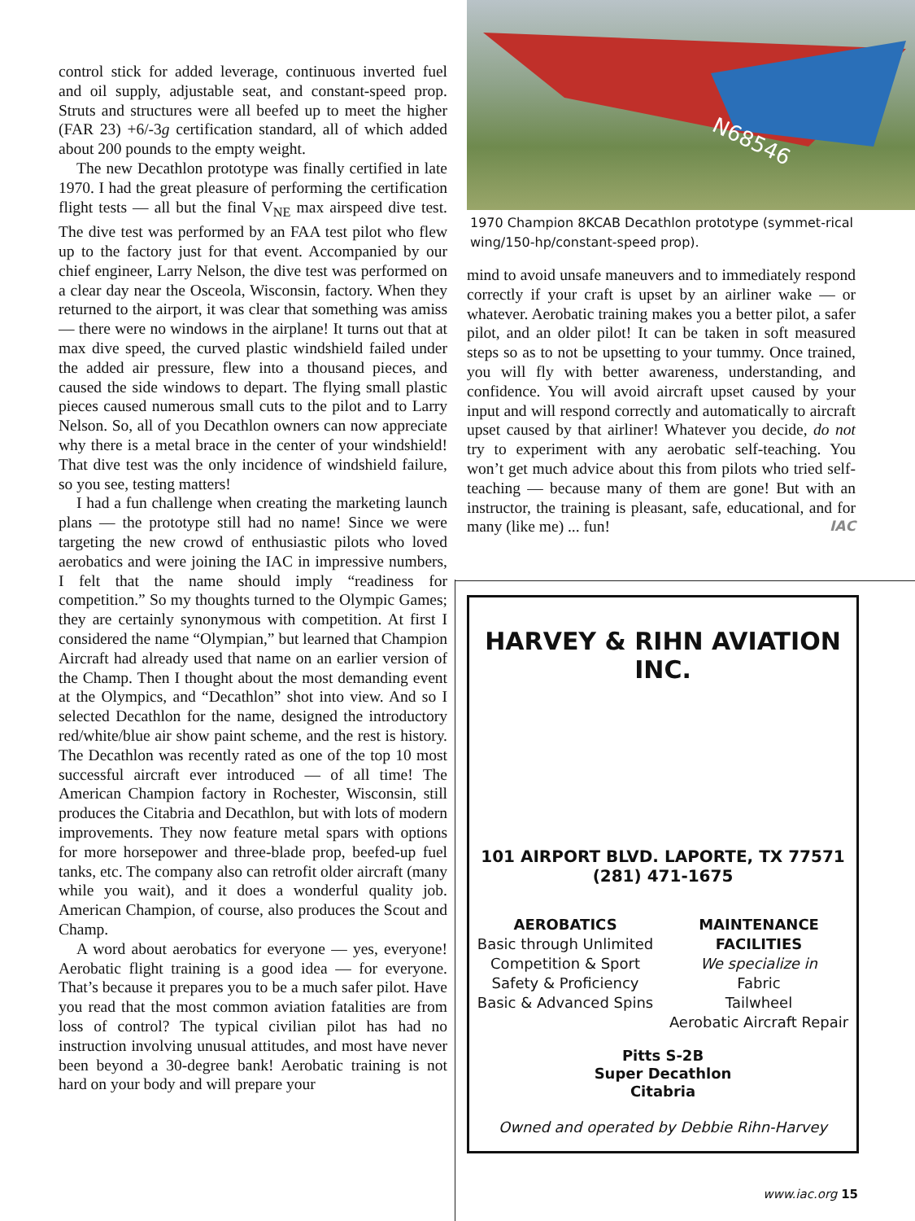control stick for added leverage, continuous inverted fuel and oil supply, adjustable seat, and constant-speed prop. Struts and structures were all beefed up to meet the higher (FAR 23) +6/-3g certification standard, all of which added about 200 pounds to the empty weight.
The new Decathlon prototype was finally certified in late 1970. I had the great pleasure of performing the certification flight tests — all but the final V<sub>NE</sub> max airspeed dive test. The dive test was performed by an FAA test pilot who flew up to the factory just for that event. Accompanied by our chief engineer, Larry Nelson, the dive test was performed on a clear day near the Osceola, Wisconsin, factory. When they returned to the airport, it was clear that something was amiss — there were no windows in the airplane! It turns out that at max dive speed, the curved plastic windshield failed under the added air pressure, flew into a thousand pieces, and caused the side windows to depart. The flying small plastic pieces caused numerous small cuts to the pilot and to Larry Nelson. So, all of you Decathlon owners can now appreciate why there is a metal brace in the center of your windshield! That dive test was the only incidence of windshield failure, so you see, testing matters!
I had a fun challenge when creating the marketing launch plans — the prototype still had no name! Since we were targeting the new crowd of enthusiastic pilots who loved aerobatics and were joining the IAC in impressive numbers, I felt that the name should imply “readiness for competition.” So my thoughts turned to the Olympic Games; they are certainly synonymous with competition. At first I considered the name “Olympian,” but learned that Champion Aircraft had already used that name on an earlier version of the Champ. Then I thought about the most demanding event at the Olympics, and “Decathlon” shot into view. And so I selected Decathlon for the name, designed the introductory red/white/blue air show paint scheme, and the rest is history. The Decathlon was recently rated as one of the top 10 most successful aircraft ever introduced — of all time! The American Champion factory in Rochester, Wisconsin, still produces the Citabria and Decathlon, but with lots of modern improvements. They now feature metal spars with options for more horsepower and three-blade prop, beefed-up fuel tanks, etc. The company also can retrofit older aircraft (many while you wait), and it does a wonderful quality job. American Champion, of course, also produces the Scout and Champ.
A word about aerobatics for everyone — yes, everyone! Aerobatic flight training is a good idea — for everyone. That’s because it prepares you to be a much safer pilot. Have you read that the most common aviation fatalities are from loss of control? The typical civilian pilot has had no instruction involving unusual attitudes, and most have never been beyond a 30-degree bank! Aerobatic training is not hard on your body and will prepare your
N68546
1970 Champion 8KCAB Decathlon prototype (symmet-rical wing/150-hp/constant-speed prop).
mind to avoid unsafe maneuvers and to immediately respond correctly if your craft is upset by an airliner wake — or whatever. Aerobatic training makes you a better pilot, a safer pilot, and an older pilot! It can be taken in soft measured steps so as to not be upsetting to your tummy. Once trained, you will fly with better awareness, understanding, and confidence. You will avoid aircraft upset caused by your input and will respond correctly and automatically to aircraft upset caused by that airliner! Whatever you decide, do not try to experiment with any aerobatic self-teaching. You won’t get much advice about this from pilots who tried self-teaching — because many of them are gone! But with an instructor, the training is pleasant, safe, educational, and for many (like me) ... fun! IAC
HARVEY & RIHN AVIATION INC.
101 AIRPORT BLVD. LAPORTE, TX 77571 (281) 471-1675
AEROBATICS
Basic through Unlimited
Competition & Sport
Safety & Proficiency
Basic & Advanced Spins
MAINTENANCE
FACILITIES
We specialize in
Fabric
Tailwheel
Aerobatic Aircraft Repair
Pitts S-2B
Super Decathlon
Citabria
Owned and operated by Debbie Rihn-Harvey
www.iac.org 15